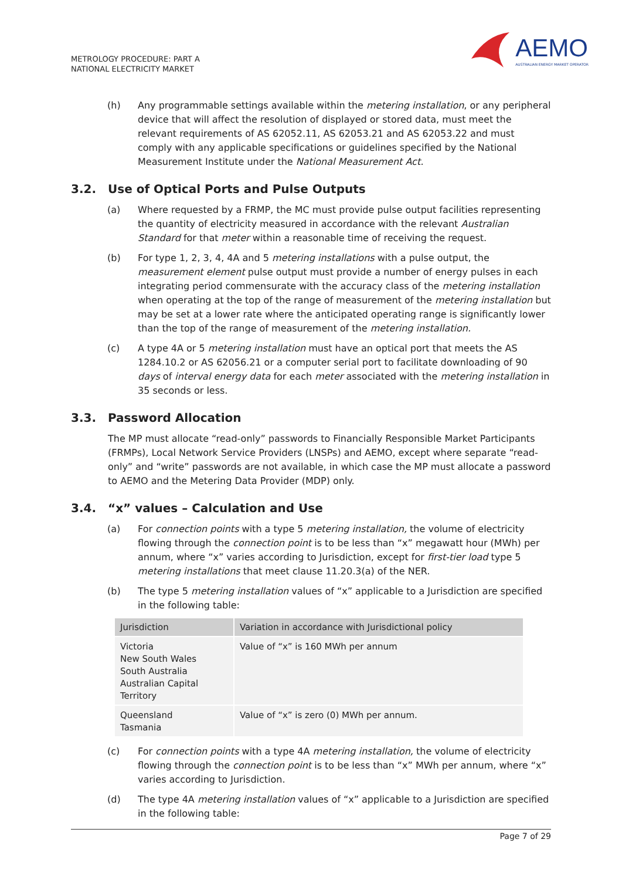METROLOGY PROCEDURE: PART A
NATIONAL ELECTRICITY MARKET
AEMO
AUSTRALIAN ENERGY MARKET OPERATOR
(h) Any programmable settings available within the metering installation, or any peripheral device that will affect the resolution of displayed or stored data, must meet the relevant requirements of AS 62052.11, AS 62053.21 and AS 62053.22 and must comply with any applicable specifications or guidelines specified by the National Measurement Institute under the National Measurement Act.
3.2. Use of Optical Ports and Pulse Outputs
(a) Where requested by a FRMP, the MC must provide pulse output facilities representing the quantity of electricity measured in accordance with the relevant Australian Standard for that meter within a reasonable time of receiving the request.
(b) For type 1, 2, 3, 4, 4A and 5 metering installations with a pulse output, the measurement element pulse output must provide a number of energy pulses in each integrating period commensurate with the accuracy class of the metering installation when operating at the top of the range of measurement of the metering installation but may be set at a lower rate where the anticipated operating range is significantly lower than the top of the range of measurement of the metering installation.
(c) A type 4A or 5 metering installation must have an optical port that meets the AS 1284.10.2 or AS 62056.21 or a computer serial port to facilitate downloading of 90 days of interval energy data for each meter associated with the metering installation in 35 seconds or less.
3.3. Password Allocation
The MP must allocate “read-only” passwords to Financially Responsible Market Participants (FRMPs), Local Network Service Providers (LNSPs) and AEMO, except where separate “read-only” and “write” passwords are not available, in which case the MP must allocate a password to AEMO and the Metering Data Provider (MDP) only.
3.4. “x” values – Calculation and Use
(a) For connection points with a type 5 metering installation, the volume of electricity flowing through the connection point is to be less than “x” megawatt hour (MWh) per annum, where “x” varies according to Jurisdiction, except for first-tier load type 5 metering installations that meet clause 11.20.3(a) of the NER.
(b) The type 5 metering installation values of “x” applicable to a Jurisdiction are specified in the following table:
| Jurisdiction | Variation in accordance with Jurisdictional policy |
| --- | --- |
| Victoria New South Wales South Australia Australian Capital Territory | Value of “x” is 160 MWh per annum |
| Queensland Tasmania | Value of “x” is zero (0) MWh per annum. |
(c) For connection points with a type 4A metering installation, the volume of electricity flowing through the connection point is to be less than “x” MWh per annum, where “x” varies according to Jurisdiction.
(d) The type 4A metering installation values of “x” applicable to a Jurisdiction are specified in the following table:
Page 7 of 29